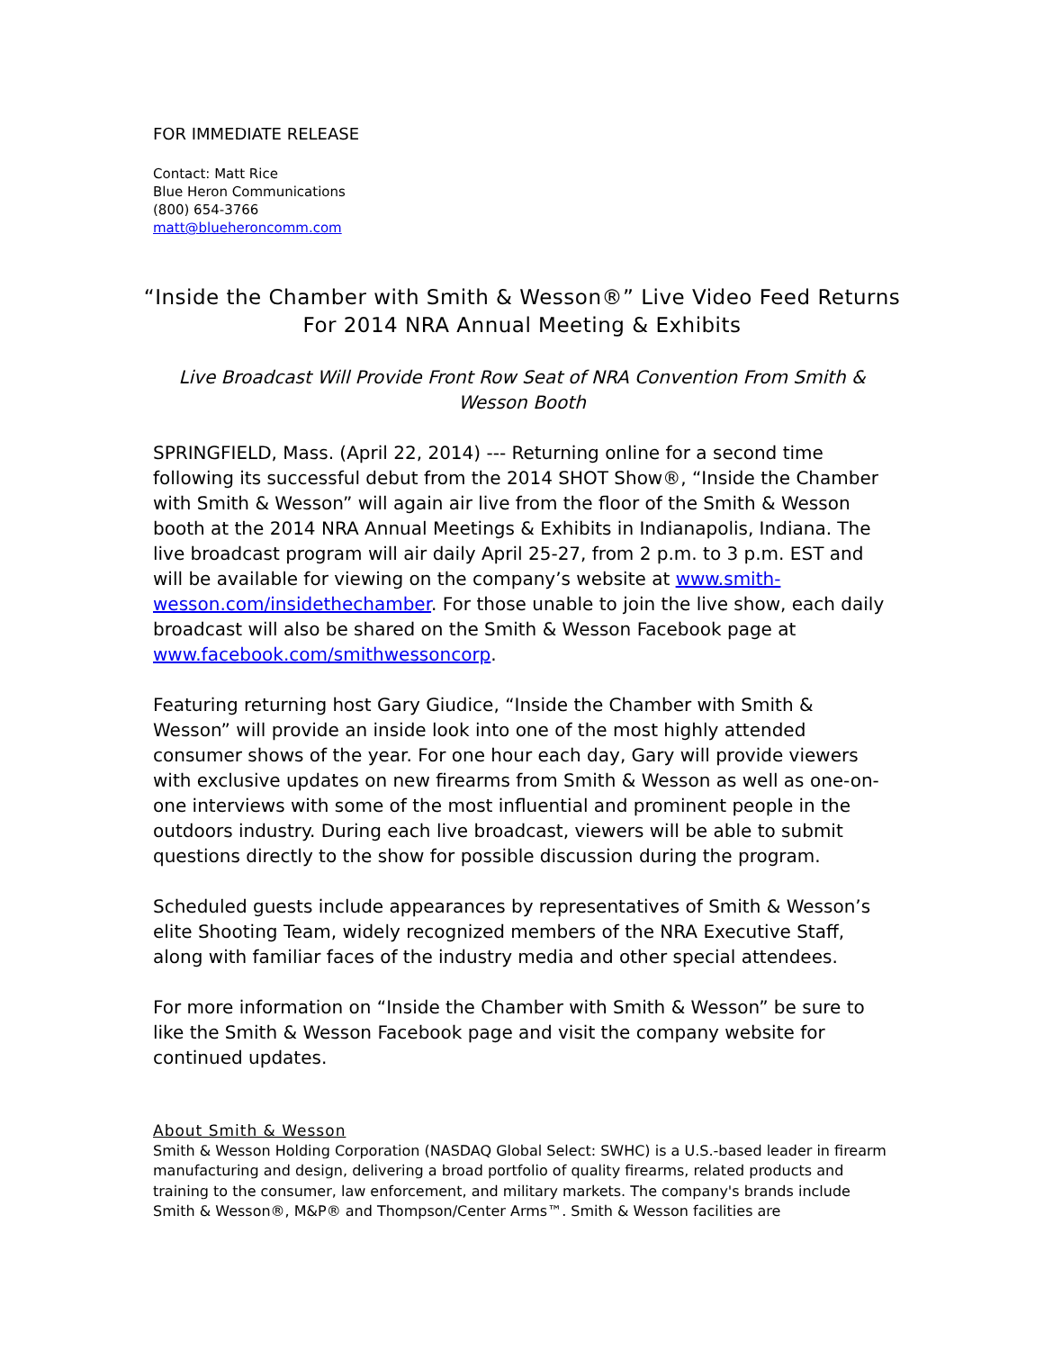FOR IMMEDIATE RELEASE
Contact: Matt Rice
Blue Heron Communications
(800) 654-3766
matt@blueheroncomm.com
“Inside the Chamber with Smith & Wesson®” Live Video Feed Returns For 2014 NRA Annual Meeting & Exhibits
Live Broadcast Will Provide Front Row Seat of NRA Convention From Smith & Wesson Booth
SPRINGFIELD, Mass. (April 22, 2014) --- Returning online for a second time following its successful debut from the 2014 SHOT Show®, “Inside the Chamber with Smith & Wesson” will again air live from the floor of the Smith & Wesson booth at the 2014 NRA Annual Meetings & Exhibits in Indianapolis, Indiana. The live broadcast program will air daily April 25-27, from 2 p.m. to 3 p.m. EST and will be available for viewing on the company’s website at www.smith-wesson.com/insidethechamber. For those unable to join the live show, each daily broadcast will also be shared on the Smith & Wesson Facebook page at www.facebook.com/smithwessoncorp.
Featuring returning host Gary Giudice, “Inside the Chamber with Smith & Wesson” will provide an inside look into one of the most highly attended consumer shows of the year. For one hour each day, Gary will provide viewers with exclusive updates on new firearms from Smith & Wesson as well as one-on-one interviews with some of the most influential and prominent people in the outdoors industry. During each live broadcast, viewers will be able to submit questions directly to the show for possible discussion during the program.
Scheduled guests include appearances by representatives of Smith & Wesson’s elite Shooting Team, widely recognized members of the NRA Executive Staff, along with familiar faces of the industry media and other special attendees.
For more information on “Inside the Chamber with Smith & Wesson” be sure to like the Smith & Wesson Facebook page and visit the company website for continued updates.
About Smith & Wesson
Smith & Wesson Holding Corporation (NASDAQ Global Select: SWHC) is a U.S.-based leader in firearm manufacturing and design, delivering a broad portfolio of quality firearms, related products and training to the consumer, law enforcement, and military markets. The company's brands include Smith & Wesson®, M&P® and Thompson/Center Arms™. Smith & Wesson facilities are